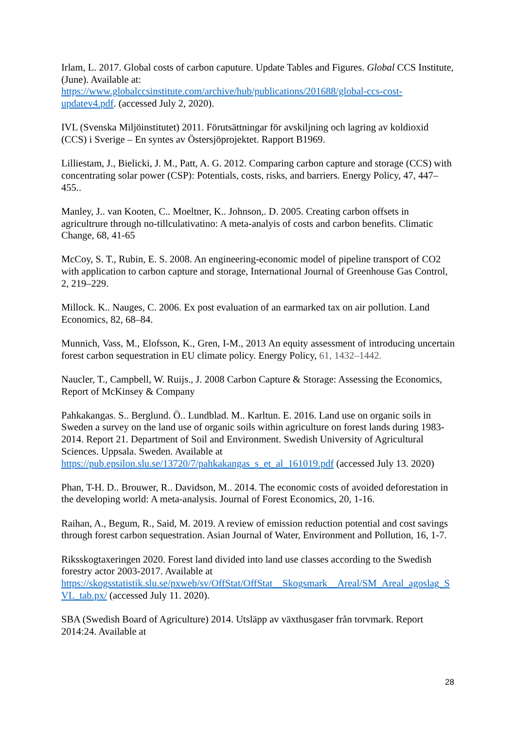Irlam, L. 2017. Global costs of carbon caputure. Update Tables and Figures. Global CCS Institute, (June). Available at:
https://www.globalccsinstitute.com/archive/hub/publications/201688/global-ccs-cost-updatev4.pdf. (accessed July 2, 2020).
IVL (Svenska Miljöinstitutet) 2011. Förutsättningar för avskiljning och lagring av koldioxid (CCS) i Sverige – En syntes av Östersjöprojektet. Rapport B1969.
Lilliestam, J., Bielicki, J. M., Patt, A. G. 2012. Comparing carbon capture and storage (CCS) with concentrating solar power (CSP): Potentials, costs, risks, and barriers. Energy Policy, 47, 447–455..
Manley, J.. van Kooten, C.. Moeltner, K.. Johnson,. D. 2005. Creating carbon offsets in agricultrure through no-tillculativatino: A meta-analyis of costs and carbon benefits. Climatic Change, 68, 41-65
McCoy, S. T., Rubin, E. S. 2008. An engineering-economic model of pipeline transport of CO2 with application to carbon capture and storage, International Journal of Greenhouse Gas Control, 2, 219–229.
Millock. K.. Nauges, C. 2006. Ex post evaluation of an earmarked tax on air pollution. Land Economics, 82, 68–84.
Munnich, Vass, M., Elofsson, K., Gren, I-M., 2013 An equity assessment of introducing uncertain forest carbon sequestration in EU climate policy. Energy Policy, 61, 1432–1442.
Naucler, T., Campbell, W. Ruijs., J. 2008 Carbon Capture & Storage: Assessing the Economics, Report of McKinsey & Company
Pahkakangas. S.. Berglund. Ö.. Lundblad. M.. Karltun. E. 2016. Land use on organic soils in Sweden a survey on the land use of organic soils within agriculture on forest lands during 1983-2014. Report 21. Department of Soil and Environment. Swedish University of Agricultural Sciences. Uppsala. Sweden. Available at
https://pub.epsilon.slu.se/13720/7/pahkakangas_s_et_al_161019.pdf (accessed July 13. 2020)
Phan, T-H. D.. Brouwer, R.. Davidson, M.. 2014. The economic costs of avoided deforestation in the developing world: A meta-analysis. Journal of Forest Economics, 20, 1-16.
Raihan, A., Begum, R., Said, M. 2019. A review of emission reduction potential and cost savings through forest carbon sequestration. Asian Journal of Water, Environment and Pollution, 16, 1-7.
Riksskogtaxeringen 2020. Forest land divided into land use classes according to the Swedish forestry actor 2003-2017. Available at
https://skogsstatistik.slu.se/pxweb/sv/OffStat/OffStat__Skogsmark__Areal/SM_Areal_agoslag_SVL_tab.px/ (accessed July 11. 2020).
SBA (Swedish Board of Agriculture) 2014. Utsläpp av växthusgaser från torvmark. Report 2014:24. Available at
28